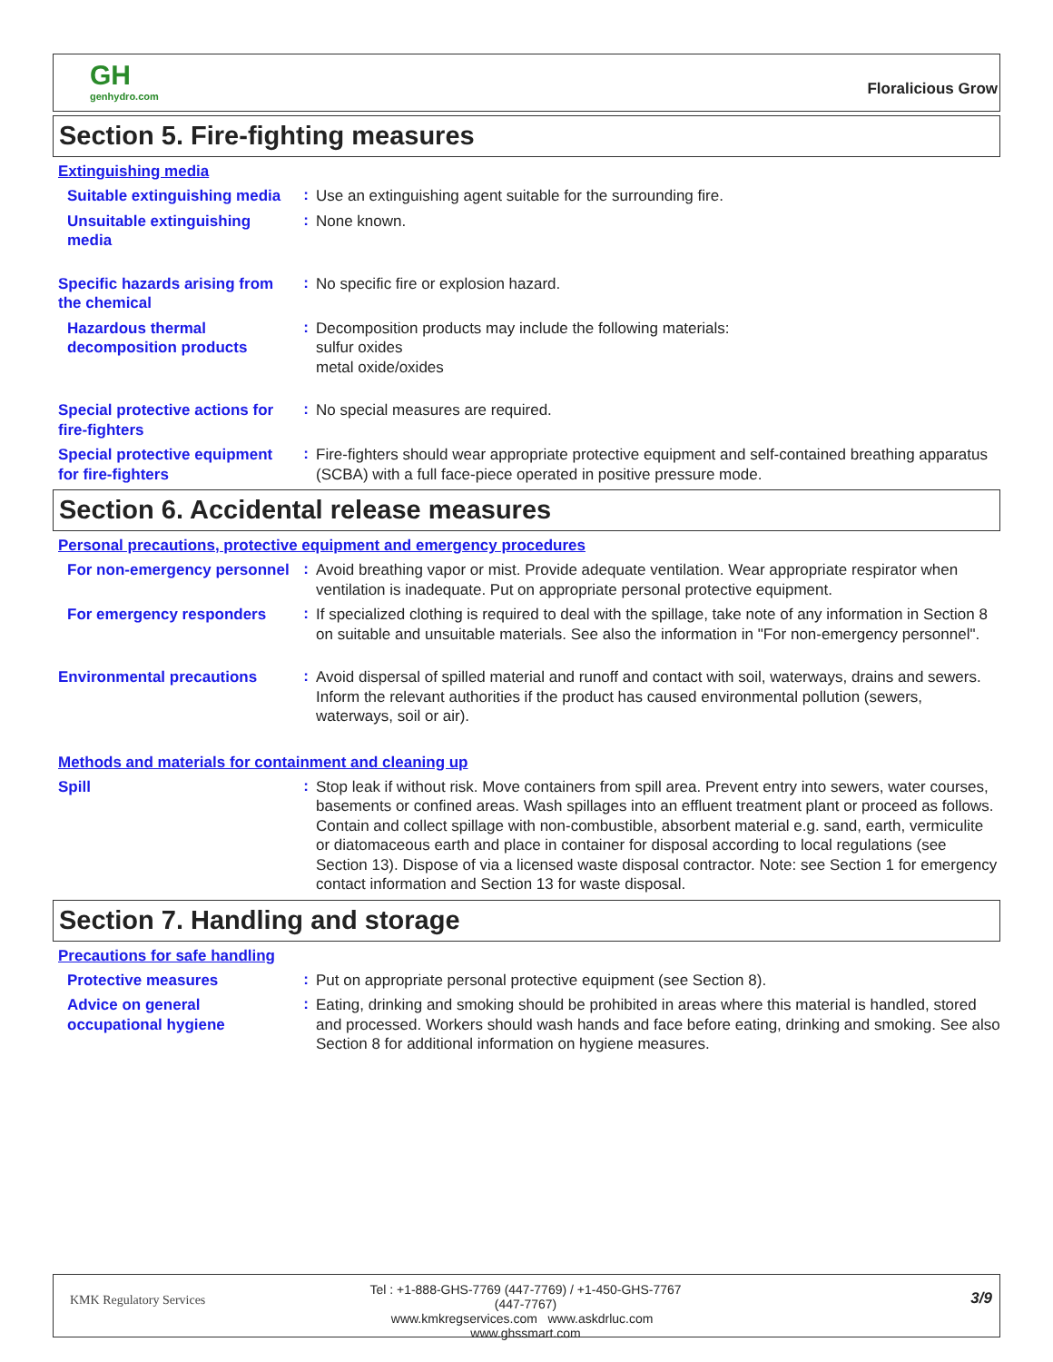GH
genhydro.com
Floralicious Grow
Section 5. Fire-fighting measures
Extinguishing media
Suitable extinguishing media
:
Use an extinguishing agent suitable for the surrounding fire.
Unsuitable extinguishing media
:
None known.
Specific hazards arising from the chemical
:
No specific fire or explosion hazard.
Hazardous thermal decomposition products
:
Decomposition products may include the following materials:
sulfur oxides
metal oxide/oxides
Special protective actions for fire-fighters
:
No special measures are required.
Special protective equipment for fire-fighters
:
Fire-fighters should wear appropriate protective equipment and self-contained breathing apparatus (SCBA) with a full face-piece operated in positive pressure mode.
Section 6. Accidental release measures
Personal precautions, protective equipment and emergency procedures
For non-emergency personnel
:
Avoid breathing vapor or mist. Provide adequate ventilation. Wear appropriate respirator when ventilation is inadequate. Put on appropriate personal protective equipment.
For emergency responders
:
If specialized clothing is required to deal with the spillage, take note of any information in Section 8 on suitable and unsuitable materials. See also the information in "For non-emergency personnel".
Environmental precautions
:
Avoid dispersal of spilled material and runoff and contact with soil, waterways, drains and sewers. Inform the relevant authorities if the product has caused environmental pollution (sewers, waterways, soil or air).
Methods and materials for containment and cleaning up
Spill
:
Stop leak if without risk. Move containers from spill area. Prevent entry into sewers, water courses, basements or confined areas. Wash spillages into an effluent treatment plant or proceed as follows. Contain and collect spillage with non-combustible, absorbent material e.g. sand, earth, vermiculite or diatomaceous earth and place in container for disposal according to local regulations (see Section 13). Dispose of via a licensed waste disposal contractor. Note: see Section 1 for emergency contact information and Section 13 for waste disposal.
Section 7. Handling and storage
Precautions for safe handling
Protective measures
:
Put on appropriate personal protective equipment (see Section 8).
Advice on general occupational hygiene
:
Eating, drinking and smoking should be prohibited in areas where this material is handled, stored and processed. Workers should wash hands and face before eating, drinking and smoking. See also Section 8 for additional information on hygiene measures.
KMK Regulatory Services
Tel : +1-888-GHS-7769 (447-7769) / +1-450-GHS-7767 (447-7767)
www.kmkregservices.com www.askdrluc.com www.ghssmart.com
3/9